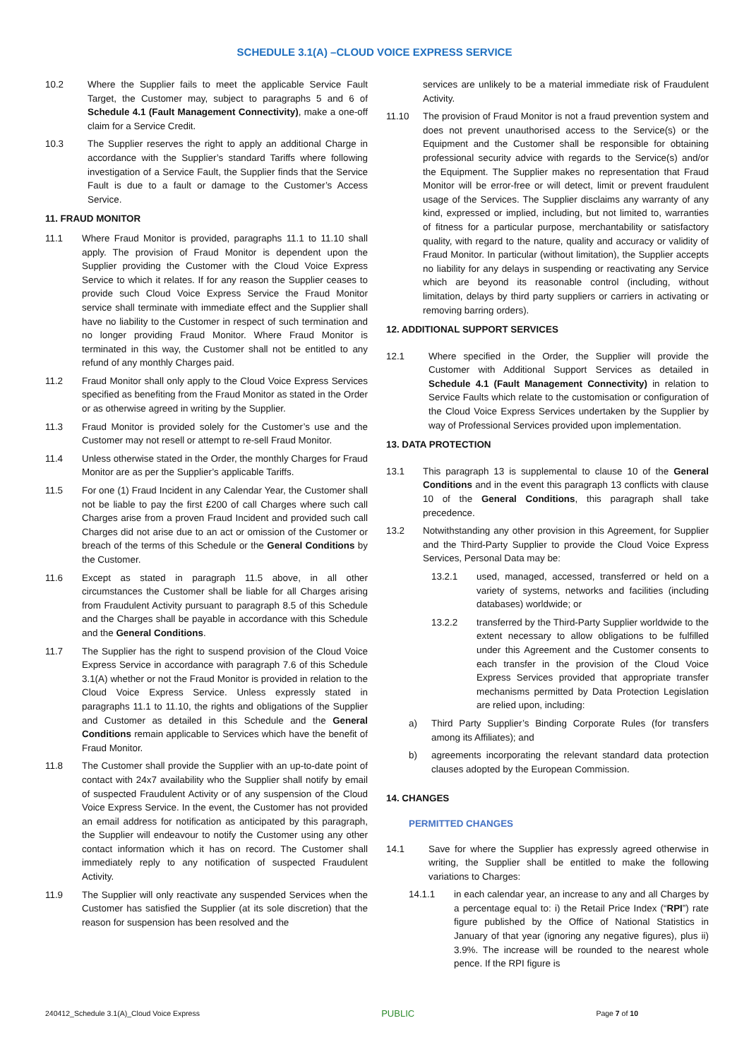SCHEDULE 3.1(A) –CLOUD VOICE EXPRESS SERVICE
10.2 Where the Supplier fails to meet the applicable Service Fault Target, the Customer may, subject to paragraphs 5 and 6 of Schedule 4.1 (Fault Management Connectivity), make a one-off claim for a Service Credit.
10.3 The Supplier reserves the right to apply an additional Charge in accordance with the Supplier’s standard Tariffs where following investigation of a Service Fault, the Supplier finds that the Service Fault is due to a fault or damage to the Customer’s Access Service.
11. FRAUD MONITOR
11.1 Where Fraud Monitor is provided, paragraphs 11.1 to 11.10 shall apply. The provision of Fraud Monitor is dependent upon the Supplier providing the Customer with the Cloud Voice Express Service to which it relates. If for any reason the Supplier ceases to provide such Cloud Voice Express Service the Fraud Monitor service shall terminate with immediate effect and the Supplier shall have no liability to the Customer in respect of such termination and no longer providing Fraud Monitor. Where Fraud Monitor is terminated in this way, the Customer shall not be entitled to any refund of any monthly Charges paid.
11.2 Fraud Monitor shall only apply to the Cloud Voice Express Services specified as benefiting from the Fraud Monitor as stated in the Order or as otherwise agreed in writing by the Supplier.
11.3 Fraud Monitor is provided solely for the Customer’s use and the Customer may not resell or attempt to re-sell Fraud Monitor.
11.4 Unless otherwise stated in the Order, the monthly Charges for Fraud Monitor are as per the Supplier’s applicable Tariffs.
11.5 For one (1) Fraud Incident in any Calendar Year, the Customer shall not be liable to pay the first £200 of call Charges where such call Charges arise from a proven Fraud Incident and provided such call Charges did not arise due to an act or omission of the Customer or breach of the terms of this Schedule or the General Conditions by the Customer.
11.6 Except as stated in paragraph 11.5 above, in all other circumstances the Customer shall be liable for all Charges arising from Fraudulent Activity pursuant to paragraph 8.5 of this Schedule and the Charges shall be payable in accordance with this Schedule and the General Conditions.
11.7 The Supplier has the right to suspend provision of the Cloud Voice Express Service in accordance with paragraph 7.6 of this Schedule 3.1(A) whether or not the Fraud Monitor is provided in relation to the Cloud Voice Express Service. Unless expressly stated in paragraphs 11.1 to 11.10, the rights and obligations of the Supplier and Customer as detailed in this Schedule and the General Conditions remain applicable to Services which have the benefit of Fraud Monitor.
11.8 The Customer shall provide the Supplier with an up-to-date point of contact with 24x7 availability who the Supplier shall notify by email of suspected Fraudulent Activity or of any suspension of the Cloud Voice Express Service. In the event, the Customer has not provided an email address for notification as anticipated by this paragraph, the Supplier will endeavour to notify the Customer using any other contact information which it has on record. The Customer shall immediately reply to any notification of suspected Fraudulent Activity.
11.9 The Supplier will only reactivate any suspended Services when the Customer has satisfied the Supplier (at its sole discretion) that the reason for suspension has been resolved and the
services are unlikely to be a material immediate risk of Fraudulent Activity.
11.10 The provision of Fraud Monitor is not a fraud prevention system and does not prevent unauthorised access to the Service(s) or the Equipment and the Customer shall be responsible for obtaining professional security advice with regards to the Service(s) and/or the Equipment. The Supplier makes no representation that Fraud Monitor will be error-free or will detect, limit or prevent fraudulent usage of the Services. The Supplier disclaims any warranty of any kind, expressed or implied, including, but not limited to, warranties of fitness for a particular purpose, merchantability or satisfactory quality, with regard to the nature, quality and accuracy or validity of Fraud Monitor. In particular (without limitation), the Supplier accepts no liability for any delays in suspending or reactivating any Service which are beyond its reasonable control (including, without limitation, delays by third party suppliers or carriers in activating or removing barring orders).
12. ADDITIONAL SUPPORT SERVICES
12.1 Where specified in the Order, the Supplier will provide the Customer with Additional Support Services as detailed in Schedule 4.1 (Fault Management Connectivity) in relation to Service Faults which relate to the customisation or configuration of the Cloud Voice Express Services undertaken by the Supplier by way of Professional Services provided upon implementation.
13. DATA PROTECTION
13.1 This paragraph 13 is supplemental to clause 10 of the General Conditions and in the event this paragraph 13 conflicts with clause 10 of the General Conditions, this paragraph shall take precedence.
13.2 Notwithstanding any other provision in this Agreement, for Supplier and the Third-Party Supplier to provide the Cloud Voice Express Services, Personal Data may be:
13.2.1 used, managed, accessed, transferred or held on a variety of systems, networks and facilities (including databases) worldwide; or
13.2.2 transferred by the Third-Party Supplier worldwide to the extent necessary to allow obligations to be fulfilled under this Agreement and the Customer consents to each transfer in the provision of the Cloud Voice Express Services provided that appropriate transfer mechanisms permitted by Data Protection Legislation are relied upon, including:
a) Third Party Supplier’s Binding Corporate Rules (for transfers among its Affiliates); and
b) agreements incorporating the relevant standard data protection clauses adopted by the European Commission.
14. CHANGES
PERMITTED CHANGES
14.1 Save for where the Supplier has expressly agreed otherwise in writing, the Supplier shall be entitled to make the following variations to Charges:
14.1.1 in each calendar year, an increase to any and all Charges by a percentage equal to: i) the Retail Price Index (“RPI”) rate figure published by the Office of National Statistics in January of that year (ignoring any negative figures), plus ii) 3.9%. The increase will be rounded to the nearest whole pence. If the RPI figure is
240412_Schedule 3.1(A)_Cloud Voice Express PUBLIC Page 7 of 10